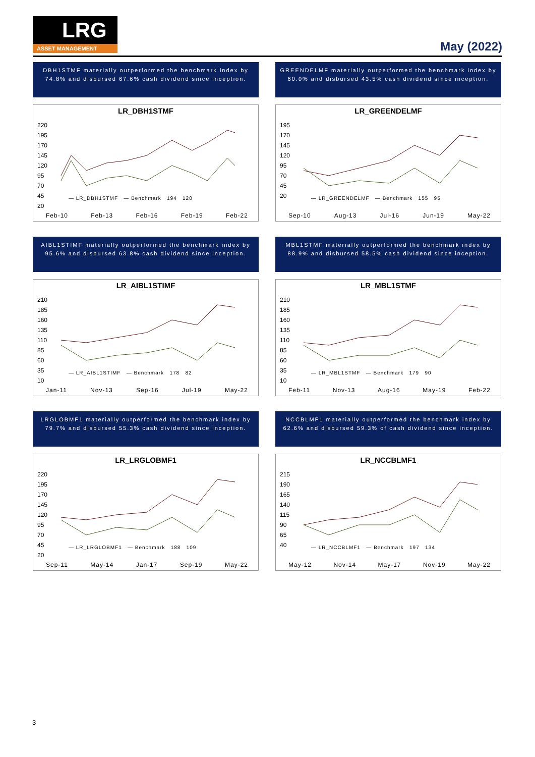LRG
ASSET MANAGEMENT
May (2022)
DBH1STMF materially outperformed the benchmark index by 74.8% and disbursed 67.6% cash dividend since inception.
LR_DBH1STMF
220
195
170
145
120
95
70
45
20
— LR_DBH1STMF — Benchmark 194 120
Feb-10 Feb-13 Feb-16 Feb-19 Feb-22
GREENDELMF materially outperformed the benchmark index by 60.0% and disbursed 43.5% cash dividend since inception.
LR_GREENDELMF
195
170
145
120
95
70
45
20
— LR_GREENDELMF — Benchmark 155 95
Sep-10 Aug-13 Jul-16 Jun-19 May-22
AIBL1STIMF materially outperformed the benchmark index by 95.6% and disbursed 63.8% cash dividend since inception.
LR_AIBL1STIMF
210
185
160
135
110
85
60
35
10
— LR_AIBL1STIMF — Benchmark 178 82
Jan-11 Nov-13 Sep-16 Jul-19 May-22
MBL1STMF materially outperformed the benchmark index by 88.9% and disbursed 58.5% cash dividend since inception.
LR_MBL1STMF
210
185
160
135
110
85
60
35
10
— LR_MBL1STMF — Benchmark 179 90
Feb-11 Nov-13 Aug-16 May-19 Feb-22
LRGLOBMF1 materially outperformed the benchmark index by 79.7% and disbursed 55.3% cash dividend since inception.
LR_LRGLOBMF1
220
195
170
145
120
95
70
45
20
— LR_LRGLOBMF1 — Benchmark 188 109
Sep-11 May-14 Jan-17 Sep-19 May-22
NCCBLMF1 materially outperformed the benchmark index by 62.6% and disbursed 59.3% of cash dividend since inception.
LR_NCCBLMF1
215
190
165
140
115
90
65
40
— LR_NCCBLMF1 — Benchmark 197 134
May-12 Nov-14 May-17 Nov-19 May-22
3